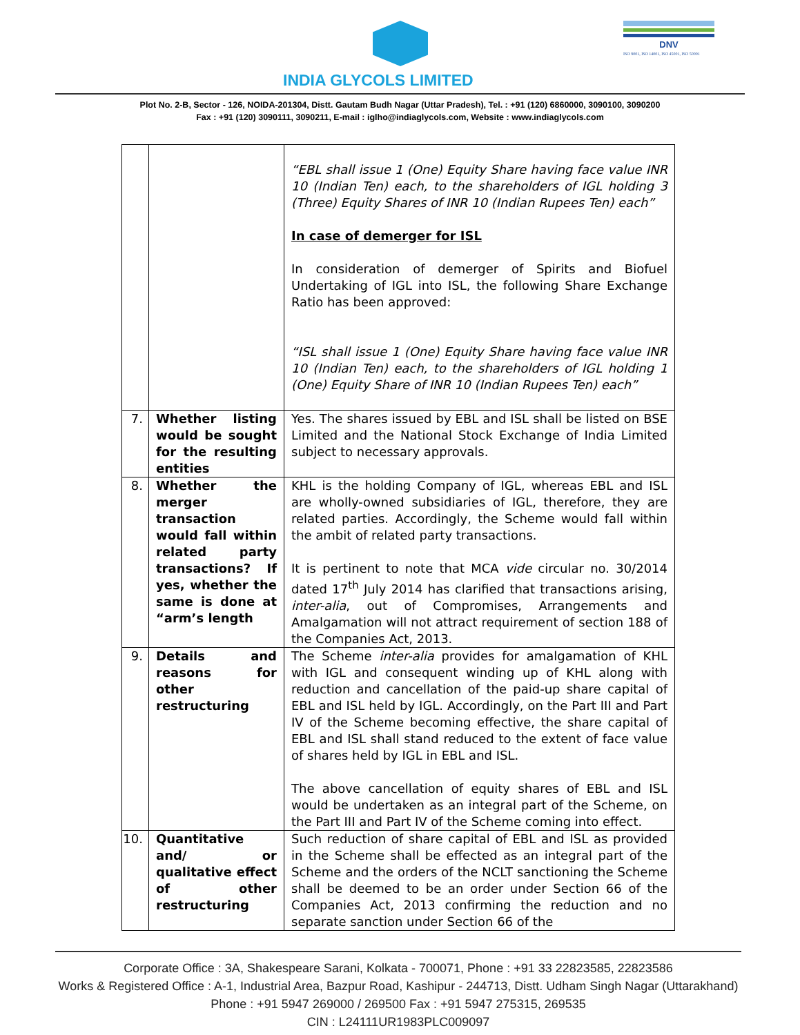INDIA GLYCOLS LIMITED
DNV
ISO 9001, ISO 14001, ISO 45001, ISO 50001
Plot No. 2-B, Sector - 126, NOIDA-201304, Distt. Gautam Budh Nagar (Uttar Pradesh), Tel. : +91 (120) 6860000, 3090100, 3090200
Fax : +91 (120) 3090111, 3090211, E-mail : iglho@indiaglycols.com, Website : www.indiaglycols.com
| | | “EBL shall issue 1 (One) Equity Share having face value INR 10 (Indian Ten) each, to the shareholders of IGL holding 3 (Three) Equity Shares of INR 10 (Indian Rupees Ten) each” In case of demerger for ISL In consideration of demerger of Spirits and Biofuel Undertaking of IGL into ISL, the following Share Exchange Ratio has been approved: “ISL shall issue 1 (One) Equity Share having face value INR 10 (Indian Ten) each, to the shareholders of IGL holding 1 (One) Equity Share of INR 10 (Indian Rupees Ten) each” |
| 7. | Whether listing would be sought for the resulting entities | Yes. The shares issued by EBL and ISL shall be listed on BSE Limited and the National Stock Exchange of India Limited subject to necessary approvals. |
| 8. | Whether the merger transaction would fall within related party transactions? If yes, whether the same is done at “arm’s length | KHL is the holding Company of IGL, whereas EBL and ISL are wholly-owned subsidiaries of IGL, therefore, they are related parties. Accordingly, the Scheme would fall within the ambit of related party transactions. It is pertinent to note that MCA vide circular no. 30/2014 dated 17<sup>th</sup> July 2014 has clarified that transactions arising, inter-alia , out of Compromises, Arrangements and Amalgamation will not attract requirement of section 188 of the Companies Act, 2013. |
| 9. | Details and reasons for other restructuring | The Scheme inter-alia provides for amalgamation of KHL with IGL and consequent winding up of KHL along with reduction and cancellation of the paid-up share capital of EBL and ISL held by IGL. Accordingly, on the Part III and Part IV of the Scheme becoming effective, the share capital of EBL and ISL shall stand reduced to the extent of face value of shares held by IGL in EBL and ISL. The above cancellation of equity shares of EBL and ISL would be undertaken as an integral part of the Scheme, on the Part III and Part IV of the Scheme coming into effect. |
| 10. | Quantitative and/ or qualitative effect of other restructuring | Such reduction of share capital of EBL and ISL as provided in the Scheme shall be effected as an integral part of the Scheme and the orders of the NCLT sanctioning the Scheme shall be deemed to be an order under Section 66 of the Companies Act, 2013 confirming the reduction and no separate sanction under Section 66 of the |
Corporate Office : 3A, Shakespeare Sarani, Kolkata - 700071, Phone : +91 33 22823585, 22823586
Works & Registered Office : A-1, Industrial Area, Bazpur Road, Kashipur - 244713, Distt. Udham Singh Nagar (Uttarakhand)
Phone : +91 5947 269000 / 269500 Fax : +91 5947 275315, 269535
CIN : L24111UR1983PLC009097